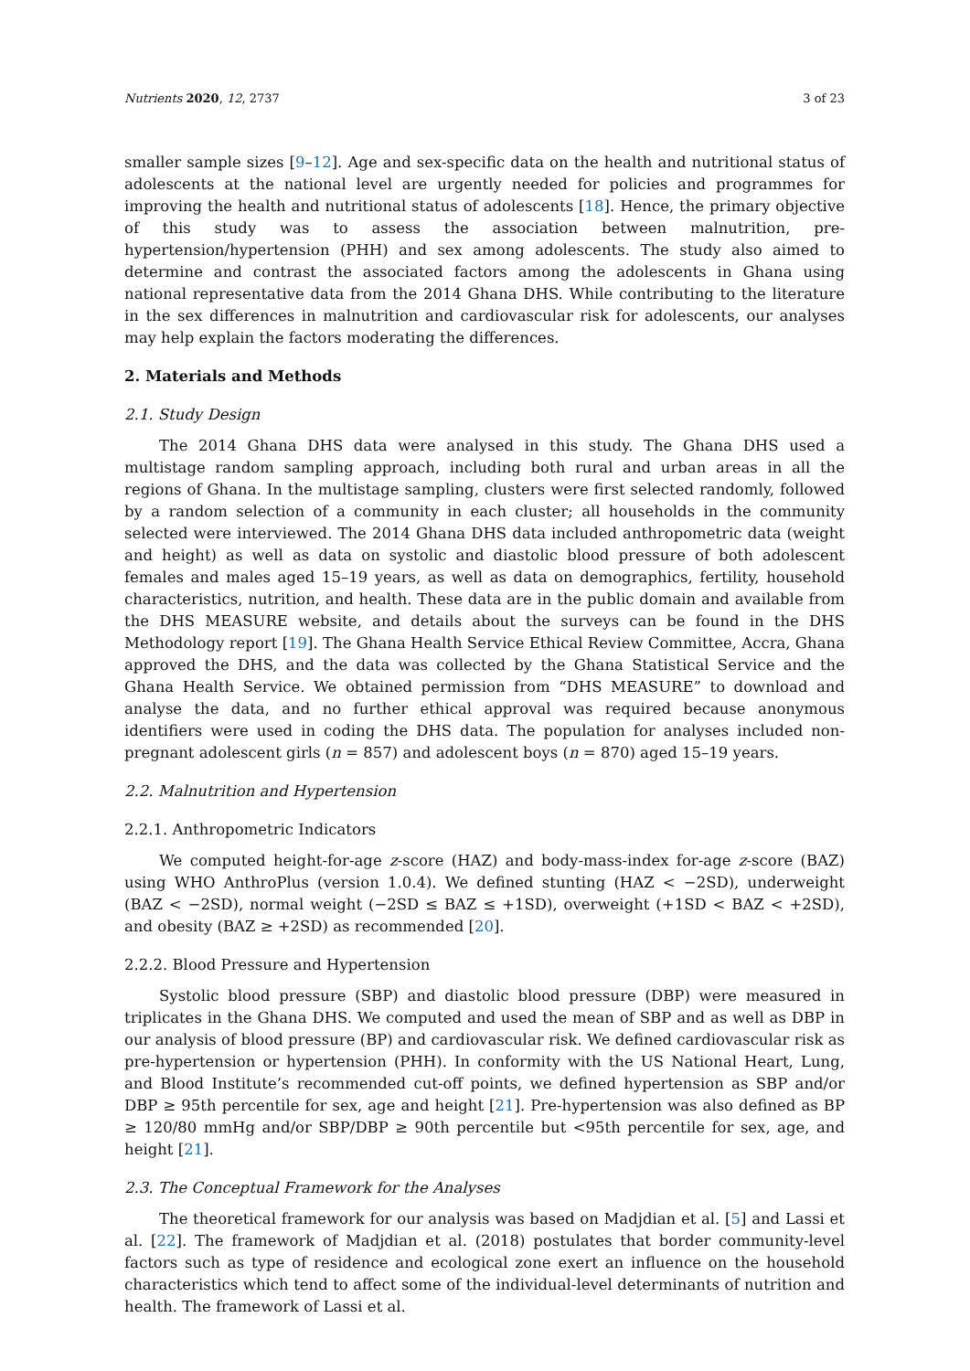Nutrients 2020, 12, 2737 3 of 23
smaller sample sizes [9–12]. Age and sex-specific data on the health and nutritional status of adolescents at the national level are urgently needed for policies and programmes for improving the health and nutritional status of adolescents [18]. Hence, the primary objective of this study was to assess the association between malnutrition, pre-hypertension/hypertension (PHH) and sex among adolescents. The study also aimed to determine and contrast the associated factors among the adolescents in Ghana using national representative data from the 2014 Ghana DHS. While contributing to the literature in the sex differences in malnutrition and cardiovascular risk for adolescents, our analyses may help explain the factors moderating the differences.
2. Materials and Methods
2.1. Study Design
The 2014 Ghana DHS data were analysed in this study. The Ghana DHS used a multistage random sampling approach, including both rural and urban areas in all the regions of Ghana. In the multistage sampling, clusters were first selected randomly, followed by a random selection of a community in each cluster; all households in the community selected were interviewed. The 2014 Ghana DHS data included anthropometric data (weight and height) as well as data on systolic and diastolic blood pressure of both adolescent females and males aged 15–19 years, as well as data on demographics, fertility, household characteristics, nutrition, and health. These data are in the public domain and available from the DHS MEASURE website, and details about the surveys can be found in the DHS Methodology report [19]. The Ghana Health Service Ethical Review Committee, Accra, Ghana approved the DHS, and the data was collected by the Ghana Statistical Service and the Ghana Health Service. We obtained permission from “DHS MEASURE” to download and analyse the data, and no further ethical approval was required because anonymous identifiers were used in coding the DHS data. The population for analyses included non-pregnant adolescent girls (n = 857) and adolescent boys (n = 870) aged 15–19 years.
2.2. Malnutrition and Hypertension
2.2.1. Anthropometric Indicators
We computed height-for-age z-score (HAZ) and body-mass-index for-age z-score (BAZ) using WHO AnthroPlus (version 1.0.4). We defined stunting (HAZ < −2SD), underweight (BAZ < −2SD), normal weight (−2SD ≤ BAZ ≤ +1SD), overweight (+1SD < BAZ < +2SD), and obesity (BAZ ≥ +2SD) as recommended [20].
2.2.2. Blood Pressure and Hypertension
Systolic blood pressure (SBP) and diastolic blood pressure (DBP) were measured in triplicates in the Ghana DHS. We computed and used the mean of SBP and as well as DBP in our analysis of blood pressure (BP) and cardiovascular risk. We defined cardiovascular risk as pre-hypertension or hypertension (PHH). In conformity with the US National Heart, Lung, and Blood Institute’s recommended cut-off points, we defined hypertension as SBP and/or DBP ≥ 95th percentile for sex, age and height [21]. Pre-hypertension was also defined as BP ≥ 120/80 mmHg and/or SBP/DBP ≥ 90th percentile but <95th percentile for sex, age, and height [21].
2.3. The Conceptual Framework for the Analyses
The theoretical framework for our analysis was based on Madjdian et al. [5] and Lassi et al. [22]. The framework of Madjdian et al. (2018) postulates that border community-level factors such as type of residence and ecological zone exert an influence on the household characteristics which tend to affect some of the individual-level determinants of nutrition and health. The framework of Lassi et al.